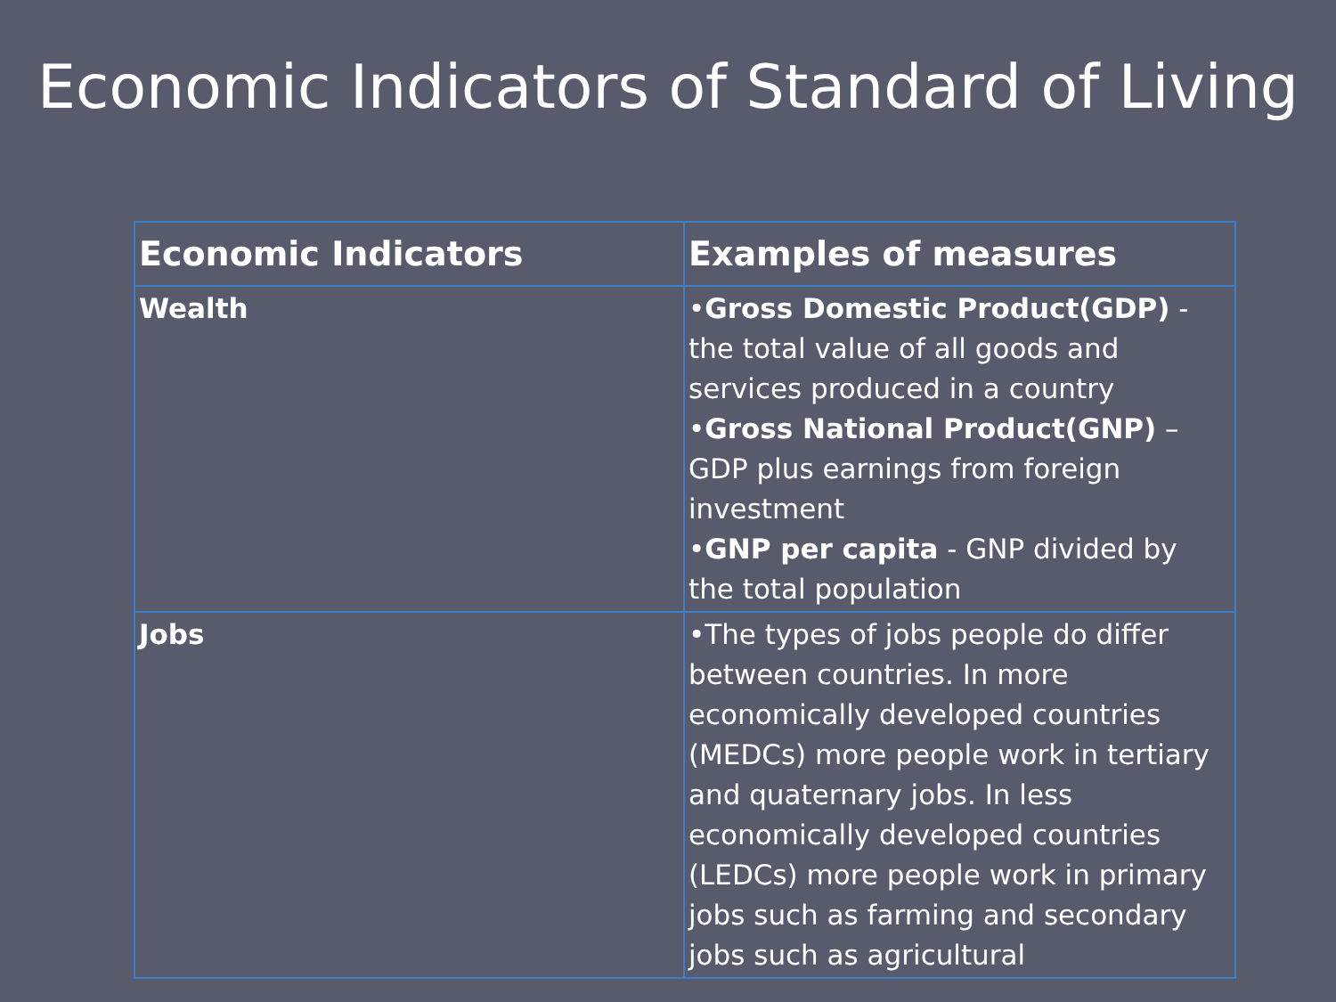Economic Indicators of Standard of Living
| Economic Indicators | Examples of measures |
| --- | --- |
| Wealth | • Gross Domestic Product(GDP) - the total value of all goods and services produced in a country • Gross National Product(GNP) – GDP plus earnings from foreign investment • GNP per capita - GNP divided by the total population |
| Jobs | •The types of jobs people do differ between countries. In more economically developed countries (MEDCs) more people work in tertiary and quaternary jobs. In less economically developed countries (LEDCs) more people work in primary jobs such as farming and secondary jobs such as agricultural |